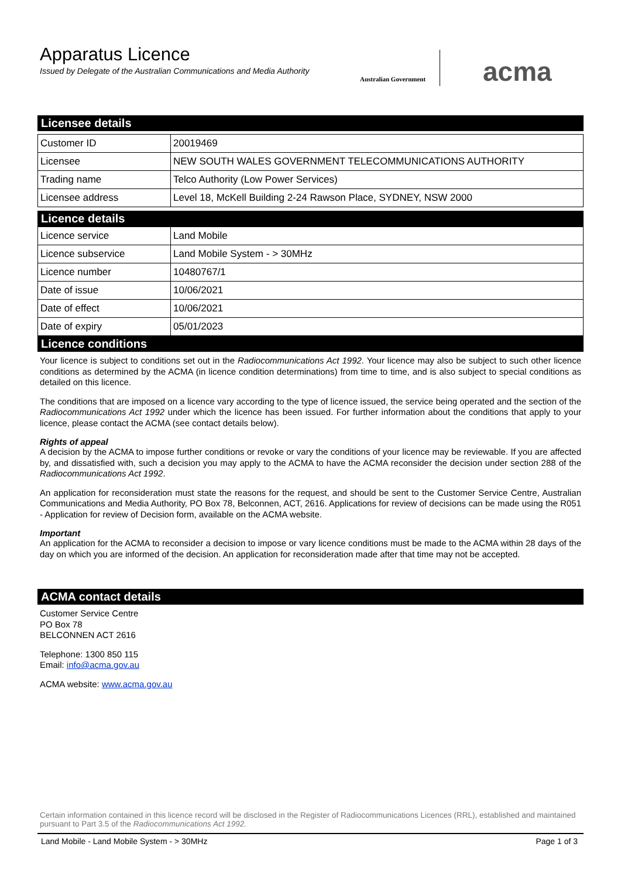Apparatus Licence
Issued by Delegate of the Australian Communications and Media Authority
Australian Government acma
Licensee details
| Customer ID | 20019469 |
| Licensee | NEW SOUTH WALES GOVERNMENT TELECOMMUNICATIONS AUTHORITY |
| Trading name | Telco Authority (Low Power Services) |
| Licensee address | Level 18, McKell Building 2-24 Rawson Place, SYDNEY, NSW 2000 |
Licence details
| Licence service | Land Mobile |
| Licence subservice | Land Mobile System - > 30MHz |
| Licence number | 10480767/1 |
| Date of issue | 10/06/2021 |
| Date of effect | 10/06/2021 |
| Date of expiry | 05/01/2023 |
Licence conditions
Your licence is subject to conditions set out in the Radiocommunications Act 1992. Your licence may also be subject to such other licence conditions as determined by the ACMA (in licence condition determinations) from time to time, and is also subject to special conditions as detailed on this licence.
The conditions that are imposed on a licence vary according to the type of licence issued, the service being operated and the section of the Radiocommunications Act 1992 under which the licence has been issued. For further information about the conditions that apply to your licence, please contact the ACMA (see contact details below).
Rights of appeal
A decision by the ACMA to impose further conditions or revoke or vary the conditions of your licence may be reviewable. If you are affected by, and dissatisfied with, such a decision you may apply to the ACMA to have the ACMA reconsider the decision under section 288 of the Radiocommunications Act 1992.
An application for reconsideration must state the reasons for the request, and should be sent to the Customer Service Centre, Australian Communications and Media Authority, PO Box 78, Belconnen, ACT, 2616. Applications for review of decisions can be made using the R051 - Application for review of Decision form, available on the ACMA website.
Important
An application for the ACMA to reconsider a decision to impose or vary licence conditions must be made to the ACMA within 28 days of the day on which you are informed of the decision. An application for reconsideration made after that time may not be accepted.
ACMA contact details
Customer Service Centre
PO Box 78
BELCONNEN ACT 2616
Telephone: 1300 850 115
Email: info@acma.gov.au
ACMA website: www.acma.gov.au
Certain information contained in this licence record will be disclosed in the Register of Radiocommunications Licences (RRL), established and maintained pursuant to Part 3.5 of the Radiocommunications Act 1992.
Land Mobile - Land Mobile System - > 30MHz Page 1 of 3